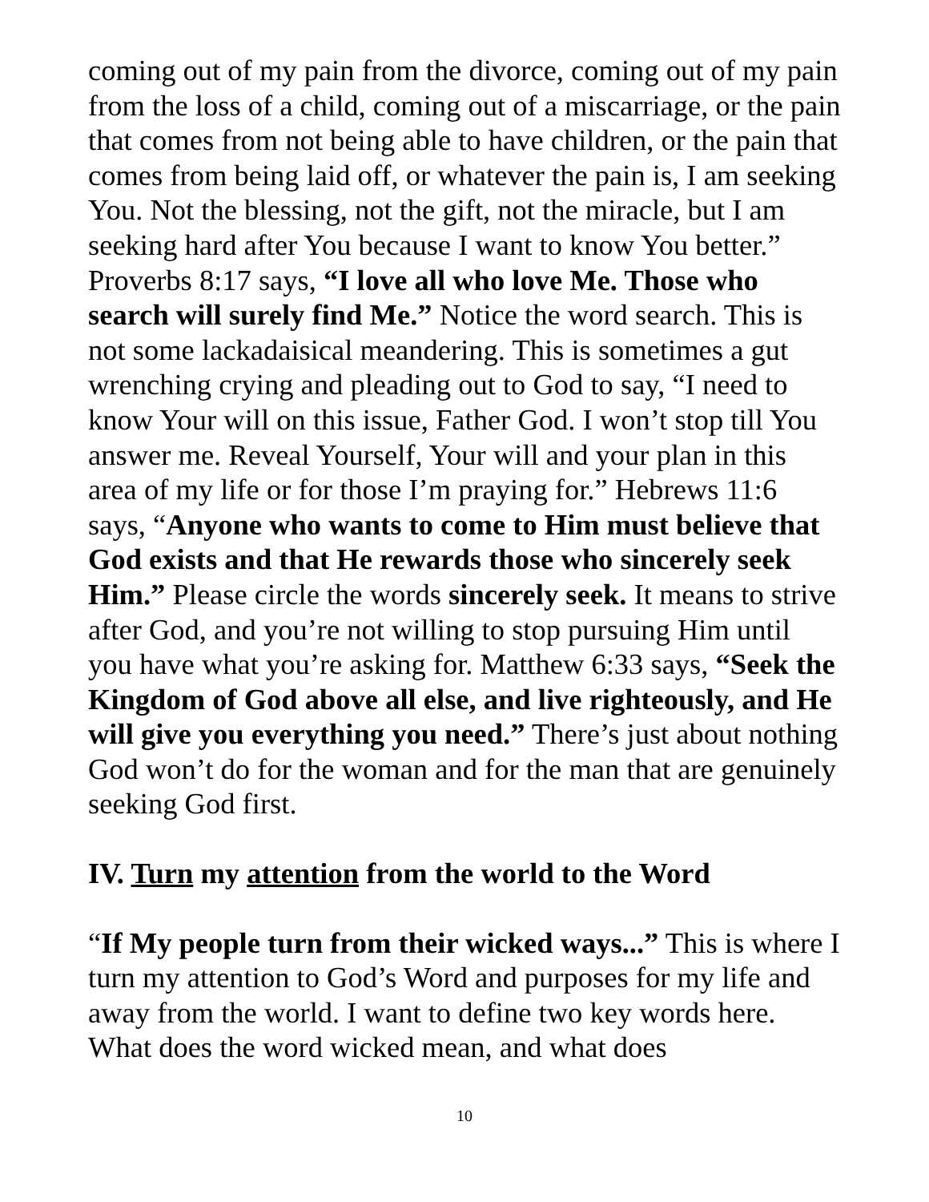coming out of my pain from the divorce, coming out of my pain from the loss of a child, coming out of a miscarriage, or the pain that comes from not being able to have children, or the pain that comes from being laid off, or whatever the pain is, I am seeking You. Not the blessing, not the gift, not the miracle, but I am seeking hard after You because I want to know You better.” Proverbs 8:17 says, “I love all who love Me. Those who search will surely find Me.” Notice the word search. This is not some lackadaisical meandering. This is sometimes a gut wrenching crying and pleading out to God to say, “I need to know Your will on this issue, Father God. I won’t stop till You answer me. Reveal Yourself, Your will and your plan in this area of my life or for those I’m praying for.” Hebrews 11:6 says, “Anyone who wants to come to Him must believe that God exists and that He rewards those who sincerely seek Him.” Please circle the words sincerely seek. It means to strive after God, and you’re not willing to stop pursuing Him until you have what you’re asking for. Matthew 6:33 says, “Seek the Kingdom of God above all else, and live righteously, and He will give you everything you need.” There’s just about nothing God won’t do for the woman and for the man that are genuinely seeking God first.
IV. Turn my attention from the world to the Word
“If My people turn from their wicked ways...” This is where I turn my attention to God’s Word and purposes for my life and away from the world. I want to define two key words here. What does the word wicked mean, and what does
10